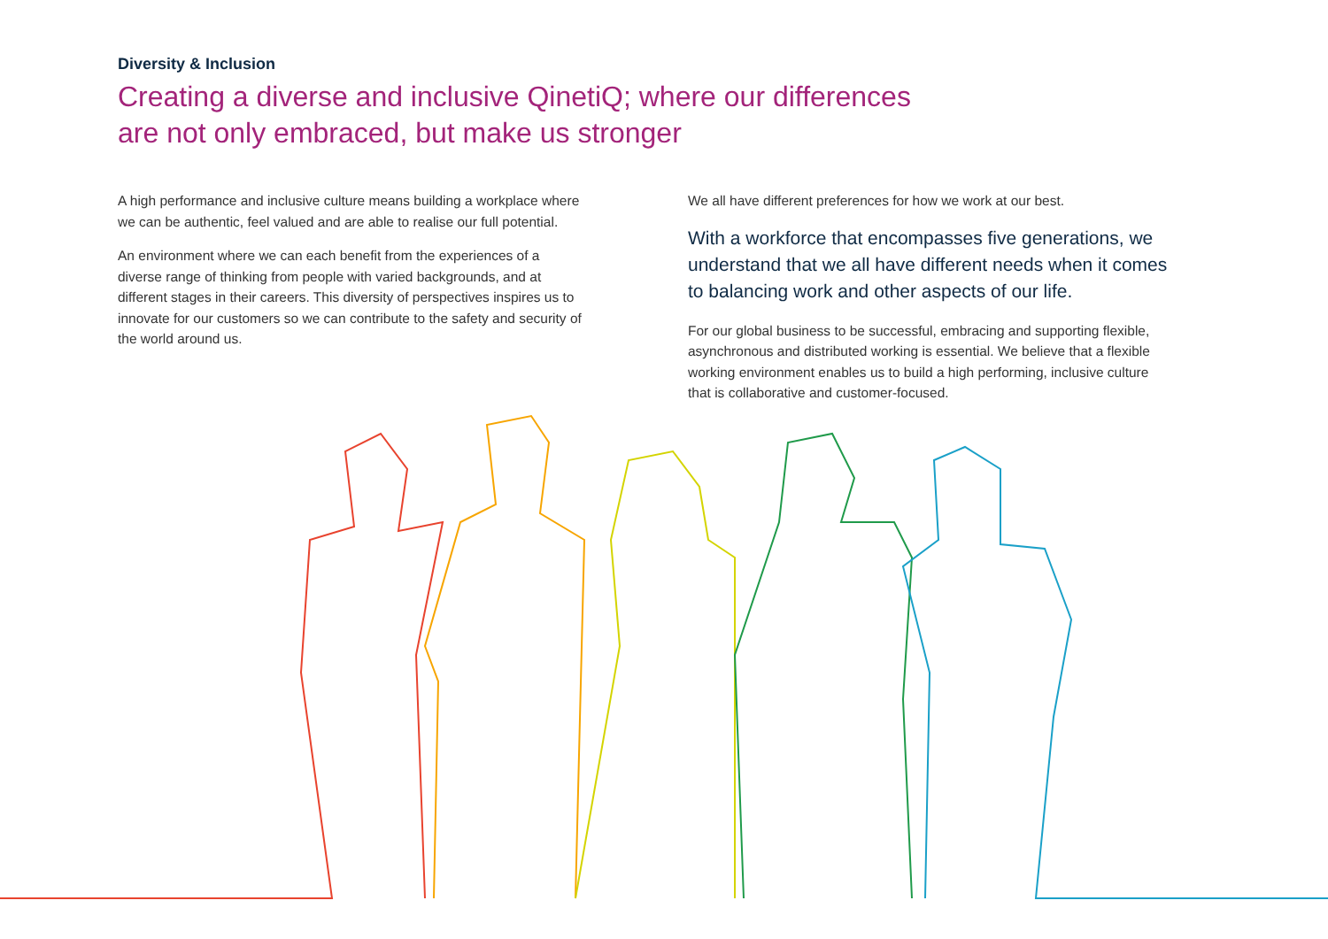Diversity & Inclusion
Creating a diverse and inclusive QinetiQ; where our differences are not only embraced, but make us stronger
A high performance and inclusive culture means building a workplace where we can be authentic, feel valued and are able to realise our full potential.
An environment where we can each benefit from the experiences of a diverse range of thinking from people with varied backgrounds, and at different stages in their careers. This diversity of perspectives inspires us to innovate for our customers so we can contribute to the safety and security of the world around us.
We all have different preferences for how we work at our best.
With a workforce that encompasses five generations, we understand that we all have different needs when it comes to balancing work and other aspects of our life.
For our global business to be successful, embracing and supporting flexible, asynchronous and distributed working is essential. We believe that a flexible working environment enables us to build a high performing, inclusive culture that is collaborative and customer-focused.